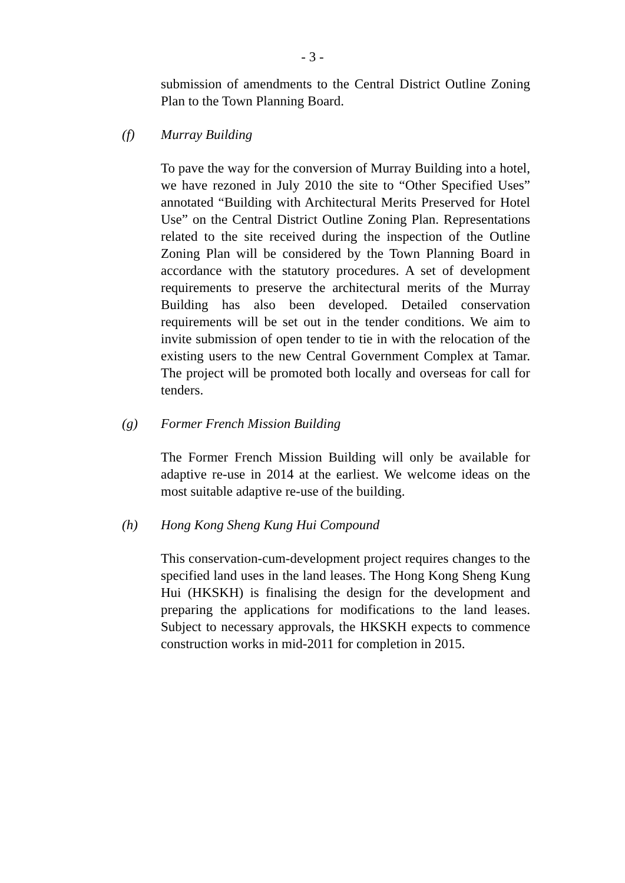- 3 -
submission of amendments to the Central District Outline Zoning Plan to the Town Planning Board.
(f) Murray Building
To pave the way for the conversion of Murray Building into a hotel, we have rezoned in July 2010 the site to “Other Specified Uses” annotated “Building with Architectural Merits Preserved for Hotel Use” on the Central District Outline Zoning Plan. Representations related to the site received during the inspection of the Outline Zoning Plan will be considered by the Town Planning Board in accordance with the statutory procedures. A set of development requirements to preserve the architectural merits of the Murray Building has also been developed. Detailed conservation requirements will be set out in the tender conditions. We aim to invite submission of open tender to tie in with the relocation of the existing users to the new Central Government Complex at Tamar. The project will be promoted both locally and overseas for call for tenders.
(g) Former French Mission Building
The Former French Mission Building will only be available for adaptive re-use in 2014 at the earliest. We welcome ideas on the most suitable adaptive re-use of the building.
(h) Hong Kong Sheng Kung Hui Compound
This conservation-cum-development project requires changes to the specified land uses in the land leases. The Hong Kong Sheng Kung Hui (HKSKH) is finalising the design for the development and preparing the applications for modifications to the land leases. Subject to necessary approvals, the HKSKH expects to commence construction works in mid-2011 for completion in 2015.